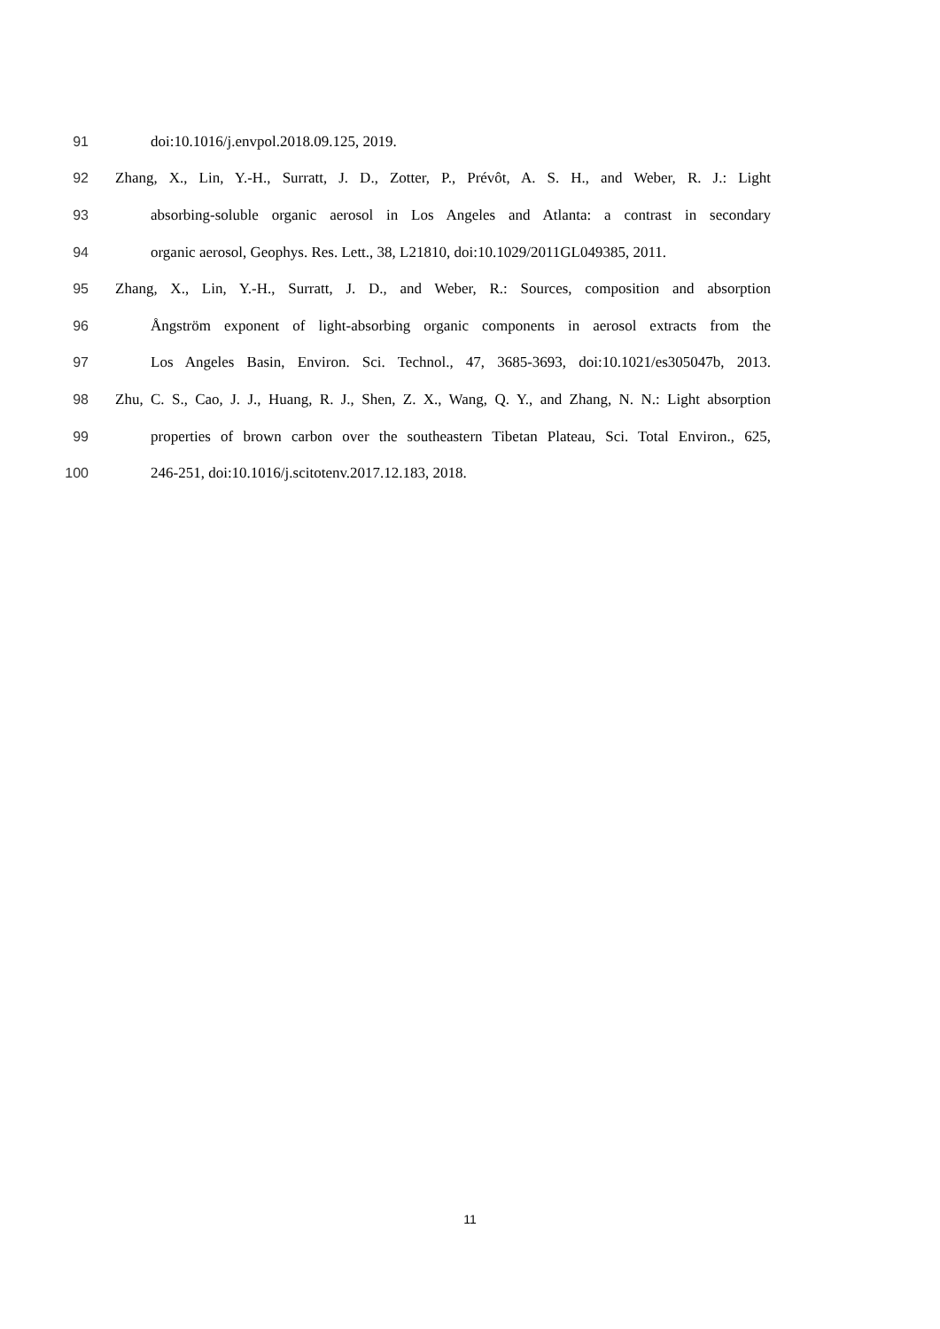91 doi:10.1016/j.envpol.2018.09.125, 2019.
92 Zhang, X., Lin, Y.-H., Surratt, J. D., Zotter, P., Prévôt, A. S. H., and Weber, R. J.: Light
93 absorbing-soluble organic aerosol in Los Angeles and Atlanta: a contrast in secondary
94 organic aerosol, Geophys. Res. Lett., 38, L21810, doi:10.1029/2011GL049385, 2011.
95 Zhang, X., Lin, Y.-H., Surratt, J. D., and Weber, R.: Sources, composition and absorption
96 Ångström exponent of light-absorbing organic components in aerosol extracts from the
97 Los Angeles Basin, Environ. Sci. Technol., 47, 3685-3693, doi:10.1021/es305047b, 2013.
98 Zhu, C. S., Cao, J. J., Huang, R. J., Shen, Z. X., Wang, Q. Y., and Zhang, N. N.: Light absorption
99 properties of brown carbon over the southeastern Tibetan Plateau, Sci. Total Environ., 625,
100 246-251, doi:10.1016/j.scitotenv.2017.12.183, 2018.
11